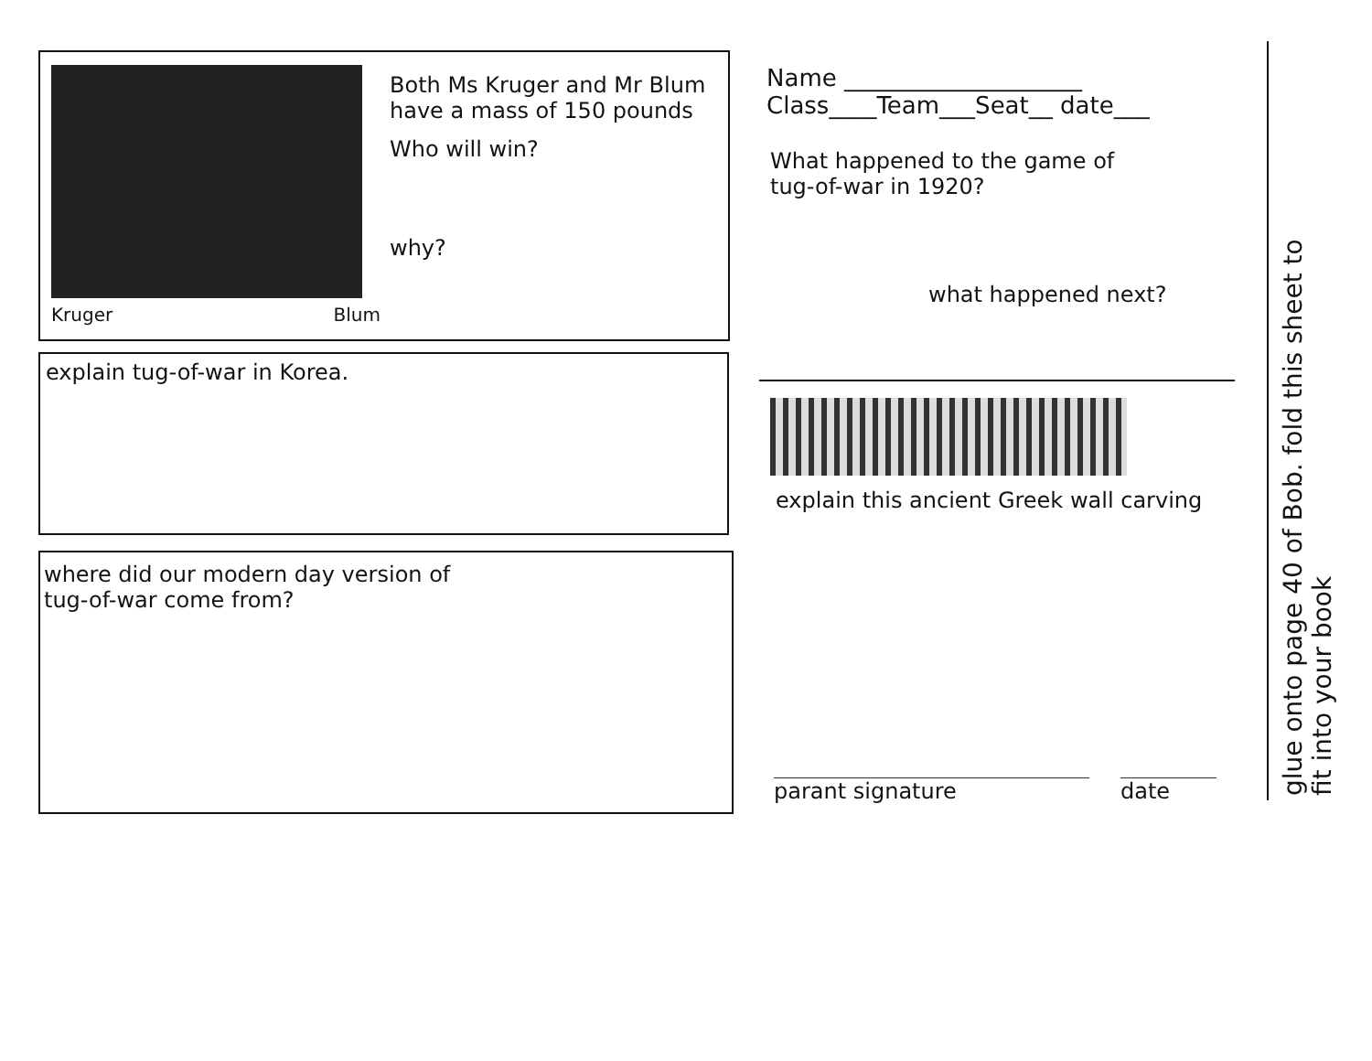Kruger Blum
Both Ms Kruger and Mr Blum
have a mass of 150 pounds
Who will win?
why?
explain tug-of-war in Korea.
where did our modern day version of
tug-of-war come from?
Name ____________________
Class____Team___Seat__ date___
What happened to the game of
tug-of-war in 1920?
what happened next?
explain this ancient Greek wall carving
parant signature date
glue onto page 40 of Bob. fold this sheet to
fit into your book